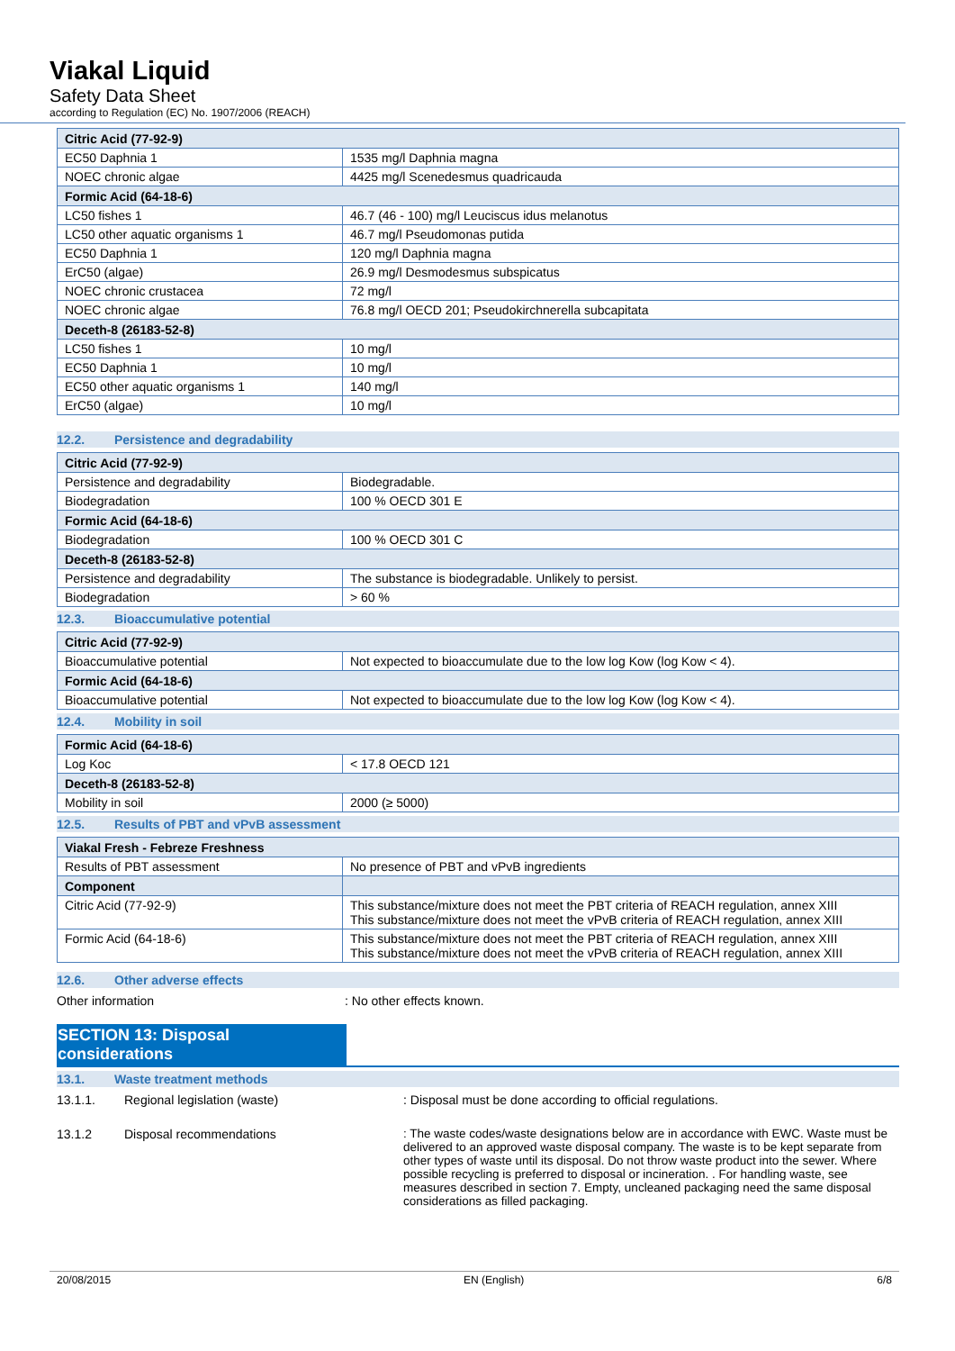Viakal Liquid
Safety Data Sheet
according to Regulation (EC) No. 1907/2006 (REACH)
| Citric Acid (77-92-9) | |
| EC50 Daphnia 1 | 1535 mg/l Daphnia magna |
| NOEC chronic algae | 4425 mg/l Scenedesmus quadricauda |
| Formic Acid (64-18-6) | |
| LC50 fishes 1 | 46.7 (46 - 100) mg/l Leuciscus idus melanotus |
| LC50 other aquatic organisms 1 | 46.7 mg/l Pseudomonas putida |
| EC50 Daphnia 1 | 120 mg/l Daphnia magna |
| ErC50 (algae) | 26.9 mg/l Desmodesmus subspicatus |
| NOEC chronic crustacea | 72 mg/l |
| NOEC chronic algae | 76.8 mg/l OECD 201; Pseudokirchnerella subcapitata |
| Deceth-8 (26183-52-8) | |
| LC50 fishes 1 | 10 mg/l |
| EC50 Daphnia 1 | 10 mg/l |
| EC50 other aquatic organisms 1 | 140 mg/l |
| ErC50 (algae) | 10 mg/l |
12.2. Persistence and degradability
| Citric Acid (77-92-9) | |
| Persistence and degradability | Biodegradable. |
| Biodegradation | 100 % OECD 301 E |
| Formic Acid (64-18-6) | |
| Biodegradation | 100 % OECD 301 C |
| Deceth-8 (26183-52-8) | |
| Persistence and degradability | The substance is biodegradable. Unlikely to persist. |
| Biodegradation | > 60 % |
12.3. Bioaccumulative potential
| Citric Acid (77-92-9) | |
| Bioaccumulative potential | Not expected to bioaccumulate due to the low log Kow (log Kow < 4). |
| Formic Acid (64-18-6) | |
| Bioaccumulative potential | Not expected to bioaccumulate due to the low log Kow (log Kow < 4). |
12.4. Mobility in soil
| Formic Acid (64-18-6) | |
| Log Koc | < 17.8 OECD 121 |
| Deceth-8 (26183-52-8) | |
| Mobility in soil | 2000 (≥ 5000) |
12.5. Results of PBT and vPvB assessment
| Viakal Fresh - Febreze Freshness | |
| Results of PBT assessment | No presence of PBT and vPvB ingredients |
| Component | |
| Citric Acid (77-92-9) | This substance/mixture does not meet the PBT criteria of REACH regulation, annex XIII This substance/mixture does not meet the vPvB criteria of REACH regulation, annex XIII |
| Formic Acid (64-18-6) | This substance/mixture does not meet the PBT criteria of REACH regulation, annex XIII This substance/mixture does not meet the vPvB criteria of REACH regulation, annex XIII |
12.6. Other adverse effects
Other information : No other effects known.
SECTION 13: Disposal considerations
13.1. Waste treatment methods
13.1.1. Regional legislation (waste) : Disposal must be done according to official regulations.
13.1.2 Disposal recommendations : The waste codes/waste designations below are in accordance with EWC. Waste must be delivered to an approved waste disposal company. The waste is to be kept separate from other types of waste until its disposal. Do not throw waste product into the sewer. Where possible recycling is preferred to disposal or incineration. . For handling waste, see measures described in section 7. Empty, uncleaned packaging need the same disposal considerations as filled packaging.
20/08/2015 EN (English) 6/8